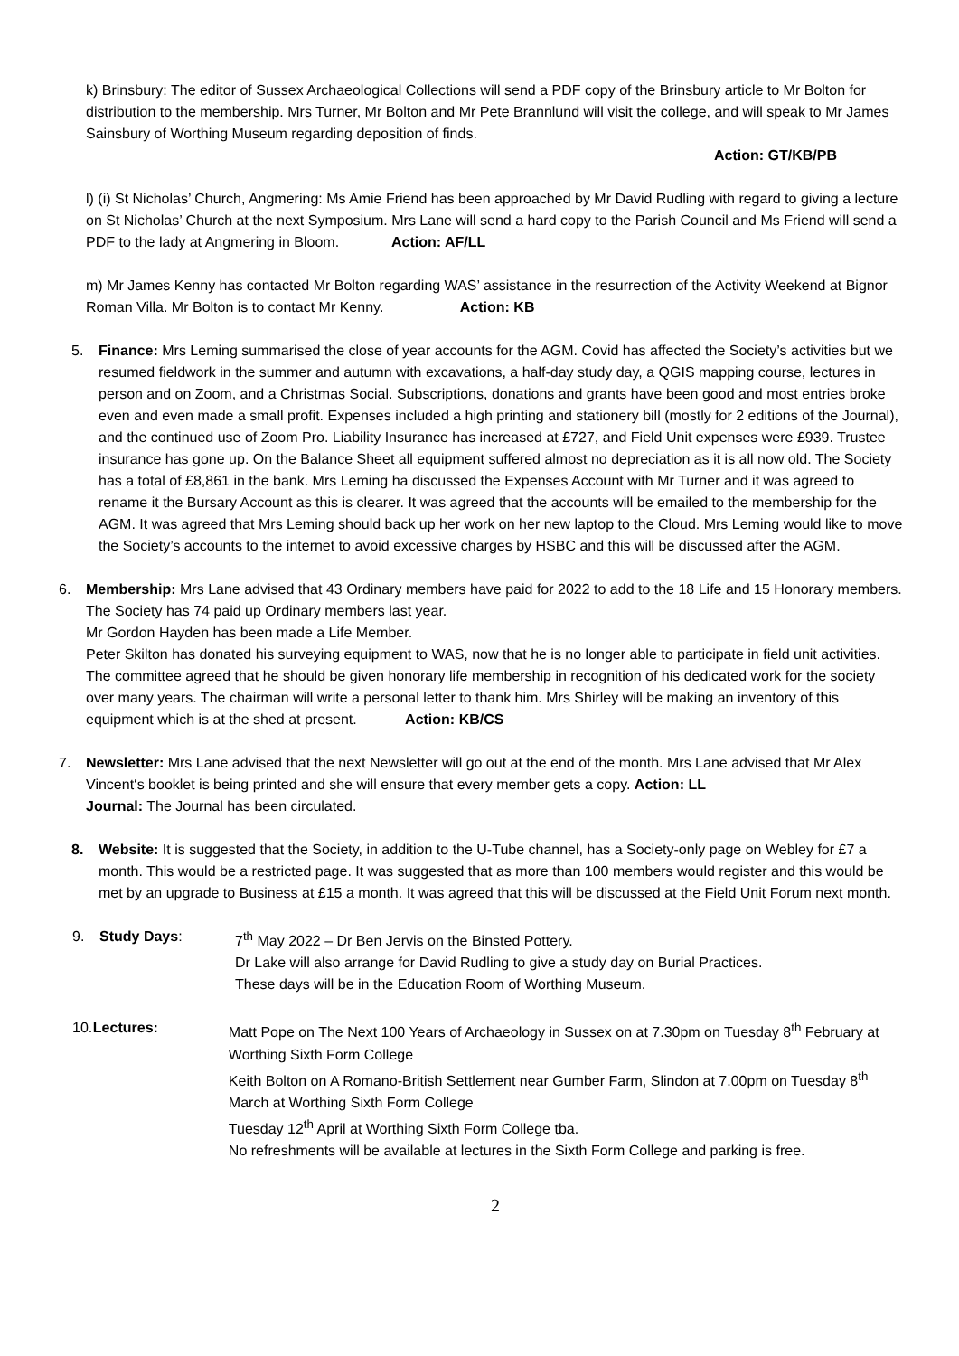k) Brinsbury: The editor of Sussex Archaeological Collections will send a PDF copy of the Brinsbury article to Mr Bolton for distribution to the membership. Mrs Turner, Mr Bolton and Mr Pete Brannlund will visit the college, and will speak to Mr James Sainsbury of Worthing Museum regarding deposition of finds.
Action: GT/KB/PB
l) (i) St Nicholas’ Church, Angmering: Ms Amie Friend has been approached by Mr David Rudling with regard to giving a lecture on St Nicholas’ Church at the next Symposium. Mrs Lane will send a hard copy to the Parish Council and Ms Friend will send a PDF to the lady at Angmering in Bloom. Action: AF/LL
m) Mr James Kenny has contacted Mr Bolton regarding WAS’ assistance in the resurrection of the Activity Weekend at Bignor Roman Villa. Mr Bolton is to contact Mr Kenny. Action: KB
5. Finance: Mrs Leming summarised the close of year accounts for the AGM. Covid has affected the Society’s activities but we resumed fieldwork in the summer and autumn with excavations, a half-day study day, a QGIS mapping course, lectures in person and on Zoom, and a Christmas Social. Subscriptions, donations and grants have been good and most entries broke even and even made a small profit. Expenses included a high printing and stationery bill (mostly for 2 editions of the Journal), and the continued use of Zoom Pro. Liability Insurance has increased at £727, and Field Unit expenses were £939. Trustee insurance has gone up. On the Balance Sheet all equipment suffered almost no depreciation as it is all now old. The Society has a total of £8,861 in the bank. Mrs Leming ha discussed the Expenses Account with Mr Turner and it was agreed to rename it the Bursary Account as this is clearer. It was agreed that the accounts will be emailed to the membership for the AGM. It was agreed that Mrs Leming should back up her work on her new laptop to the Cloud. Mrs Leming would like to move the Society’s accounts to the internet to avoid excessive charges by HSBC and this will be discussed after the AGM.
6. Membership: Mrs Lane advised that 43 Ordinary members have paid for 2022 to add to the 18 Life and 15 Honorary members. The Society has 74 paid up Ordinary members last year.
Mr Gordon Hayden has been made a Life Member.
Peter Skilton has donated his surveying equipment to WAS, now that he is no longer able to participate in field unit activities. The committee agreed that he should be given honorary life membership in recognition of his dedicated work for the society over many years. The chairman will write a personal letter to thank him. Mrs Shirley will be making an inventory of this equipment which is at the shed at present. Action: KB/CS
7. Newsletter: Mrs Lane advised that the next Newsletter will go out at the end of the month. Mrs Lane advised that Mr Alex Vincent‘s booklet is being printed and she will ensure that every member gets a copy. Action: LL
Journal: The Journal has been circulated.
8. Website: It is suggested that the Society, in addition to the U-Tube channel, has a Society-only page on Webley for £7 a month. This would be a restricted page. It was suggested that as more than 100 members would register and this would be met by an upgrade to Business at £15 a month. It was agreed that this will be discussed at the Field Unit Forum next month.
9. Study Days: 7<sup>th</sup> May 2022 – Dr Ben Jervis on the Binsted Pottery.
Dr Lake will also arrange for David Rudling to give a study day on Burial Practices.
These days will be in the Education Room of Worthing Museum.
10. Lectures: Matt Pope on The Next 100 Years of Archaeology in Sussex on at 7.30pm on Tuesday 8<sup>th</sup> February at Worthing Sixth Form College
Keith Bolton on A Romano-British Settlement near Gumber Farm, Slindon at 7.00pm on Tuesday 8<sup>th</sup> March at Worthing Sixth Form College
Tuesday 12<sup>th</sup> April at Worthing Sixth Form College tba.
No refreshments will be available at lectures in the Sixth Form College and parking is free.
2